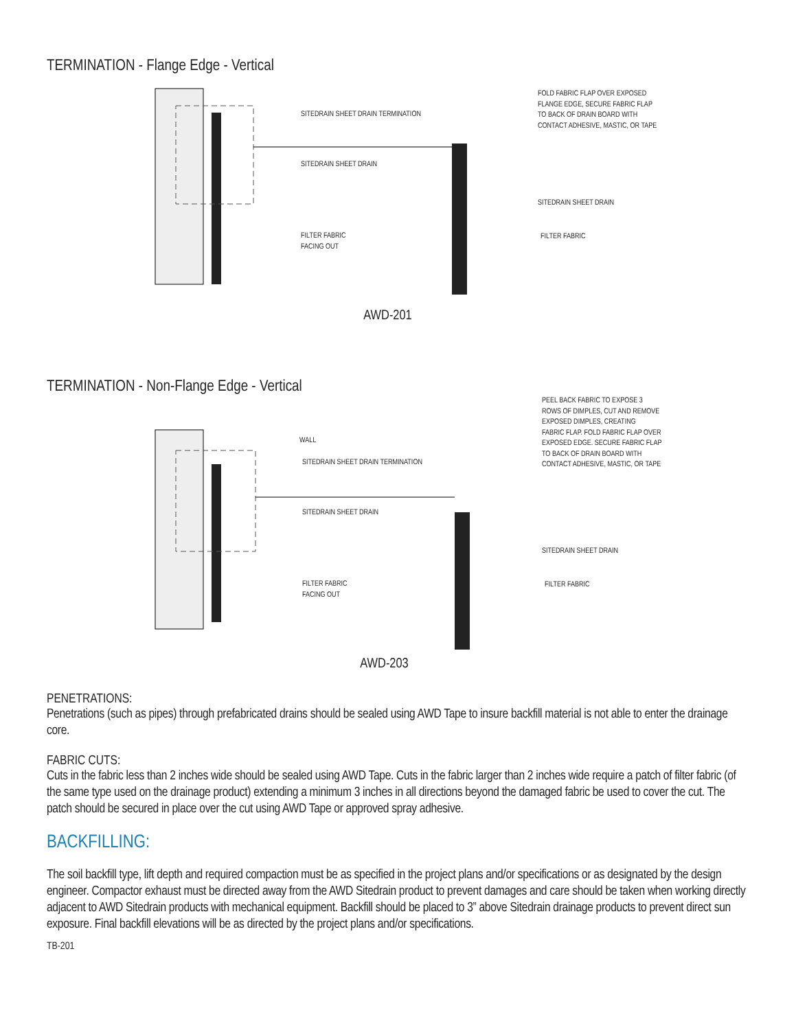TERMINATION - Flange Edge - Vertical
SITEDRAIN SHEET DRAIN TERMINATION
SITEDRAIN SHEET DRAIN
FILTER FABRIC
FACING OUT
FOLD FABRIC FLAP OVER EXPOSED
FLANGE EDGE, SECURE FABRIC FLAP
TO BACK OF DRAIN BOARD WITH
CONTACT ADHESIVE, MASTIC, OR TAPE
SITEDRAIN SHEET DRAIN
FILTER FABRIC
AWD-201
TERMINATION - Non-Flange Edge - Vertical
WALL
SITEDRAIN SHEET DRAIN TERMINATION
SITEDRAIN SHEET DRAIN
FILTER FABRIC
FACING OUT
PEEL BACK FABRIC TO EXPOSE 3
ROWS OF DIMPLES, CUT AND REMOVE
EXPOSED DIMPLES, CREATING
FABRIC FLAP. FOLD FABRIC FLAP OVER
EXPOSED EDGE. SECURE FABRIC FLAP
TO BACK OF DRAIN BOARD WITH
CONTACT ADHESIVE, MASTIC, OR TAPE
SITEDRAIN SHEET DRAIN
FILTER FABRIC
AWD-203
PENETRATIONS:
Penetrations (such as pipes) through prefabricated drains should be sealed using AWD Tape to insure backfill material is not able to enter the drainage core.
FABRIC CUTS:
Cuts in the fabric less than 2 inches wide should be sealed using AWD Tape. Cuts in the fabric larger than 2 inches wide require a patch of filter fabric (of the same type used on the drainage product) extending a minimum 3 inches in all directions beyond the damaged fabric be used to cover the cut. The patch should be secured in place over the cut using AWD Tape or approved spray adhesive.
BACKFILLING:
The soil backfill type, lift depth and required compaction must be as specified in the project plans and/or specifications or as designated by the design engineer. Compactor exhaust must be directed away from the AWD Sitedrain product to prevent damages and care should be taken when working directly adjacent to AWD Sitedrain products with mechanical equipment. Backfill should be placed to 3” above Sitedrain drainage products to prevent direct sun exposure. Final backfill elevations will be as directed by the project plans and/or specifications.
TB-201